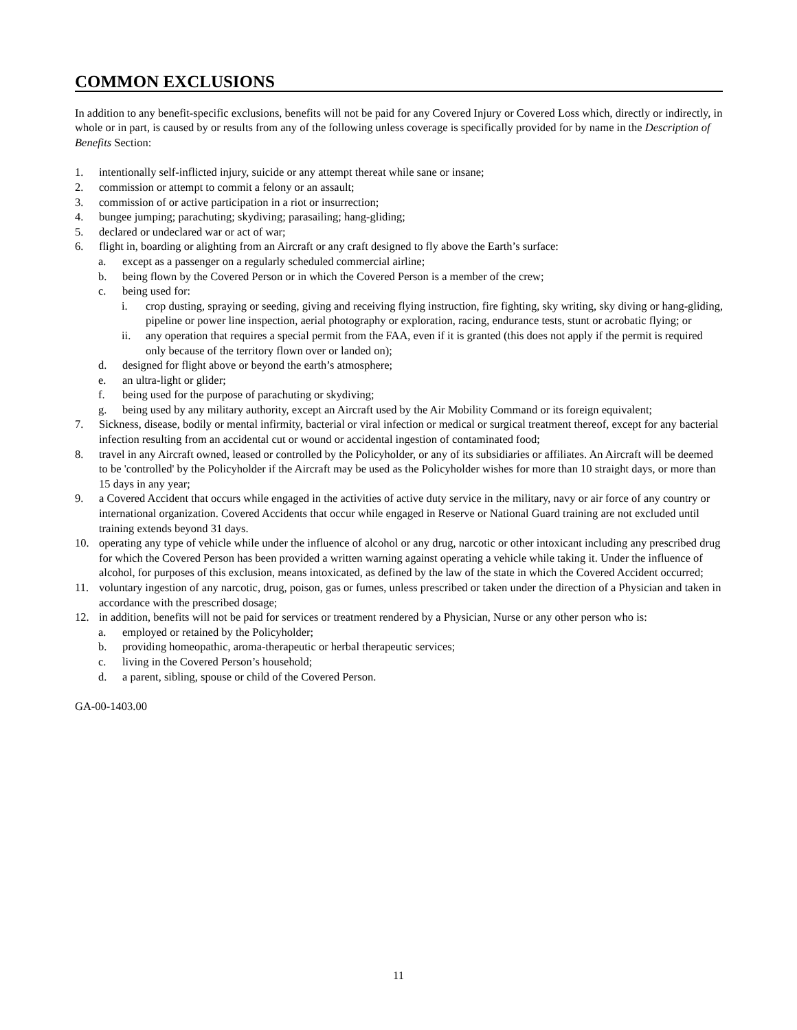COMMON EXCLUSIONS
In addition to any benefit-specific exclusions, benefits will not be paid for any Covered Injury or Covered Loss which, directly or indirectly, in whole or in part, is caused by or results from any of the following unless coverage is specifically provided for by name in the Description of Benefits Section:
1. intentionally self-inflicted injury, suicide or any attempt thereat while sane or insane;
2. commission or attempt to commit a felony or an assault;
3. commission of or active participation in a riot or insurrection;
4. bungee jumping; parachuting; skydiving; parasailing; hang-gliding;
5. declared or undeclared war or act of war;
6. flight in, boarding or alighting from an Aircraft or any craft designed to fly above the Earth’s surface:
a. except as a passenger on a regularly scheduled commercial airline;
b. being flown by the Covered Person or in which the Covered Person is a member of the crew;
c. being used for:
i. crop dusting, spraying or seeding, giving and receiving flying instruction, fire fighting, sky writing, sky diving or hang-gliding, pipeline or power line inspection, aerial photography or exploration, racing, endurance tests, stunt or acrobatic flying; or
ii. any operation that requires a special permit from the FAA, even if it is granted (this does not apply if the permit is required only because of the territory flown over or landed on);
d. designed for flight above or beyond the earth’s atmosphere;
e. an ultra-light or glider;
f. being used for the purpose of parachuting or skydiving;
g. being used by any military authority, except an Aircraft used by the Air Mobility Command or its foreign equivalent;
7. Sickness, disease, bodily or mental infirmity, bacterial or viral infection or medical or surgical treatment thereof, except for any bacterial infection resulting from an accidental cut or wound or accidental ingestion of contaminated food;
8. travel in any Aircraft owned, leased or controlled by the Policyholder, or any of its subsidiaries or affiliates. An Aircraft will be deemed to be 'controlled' by the Policyholder if the Aircraft may be used as the Policyholder wishes for more than 10 straight days, or more than 15 days in any year;
9. a Covered Accident that occurs while engaged in the activities of active duty service in the military, navy or air force of any country or international organization. Covered Accidents that occur while engaged in Reserve or National Guard training are not excluded until training extends beyond 31 days.
10. operating any type of vehicle while under the influence of alcohol or any drug, narcotic or other intoxicant including any prescribed drug for which the Covered Person has been provided a written warning against operating a vehicle while taking it. Under the influence of alcohol, for purposes of this exclusion, means intoxicated, as defined by the law of the state in which the Covered Accident occurred;
11. voluntary ingestion of any narcotic, drug, poison, gas or fumes, unless prescribed or taken under the direction of a Physician and taken in accordance with the prescribed dosage;
12. in addition, benefits will not be paid for services or treatment rendered by a Physician, Nurse or any other person who is:
a. employed or retained by the Policyholder;
b. providing homeopathic, aroma-therapeutic or herbal therapeutic services;
c. living in the Covered Person’s household;
d. a parent, sibling, spouse or child of the Covered Person.
GA-00-1403.00
11